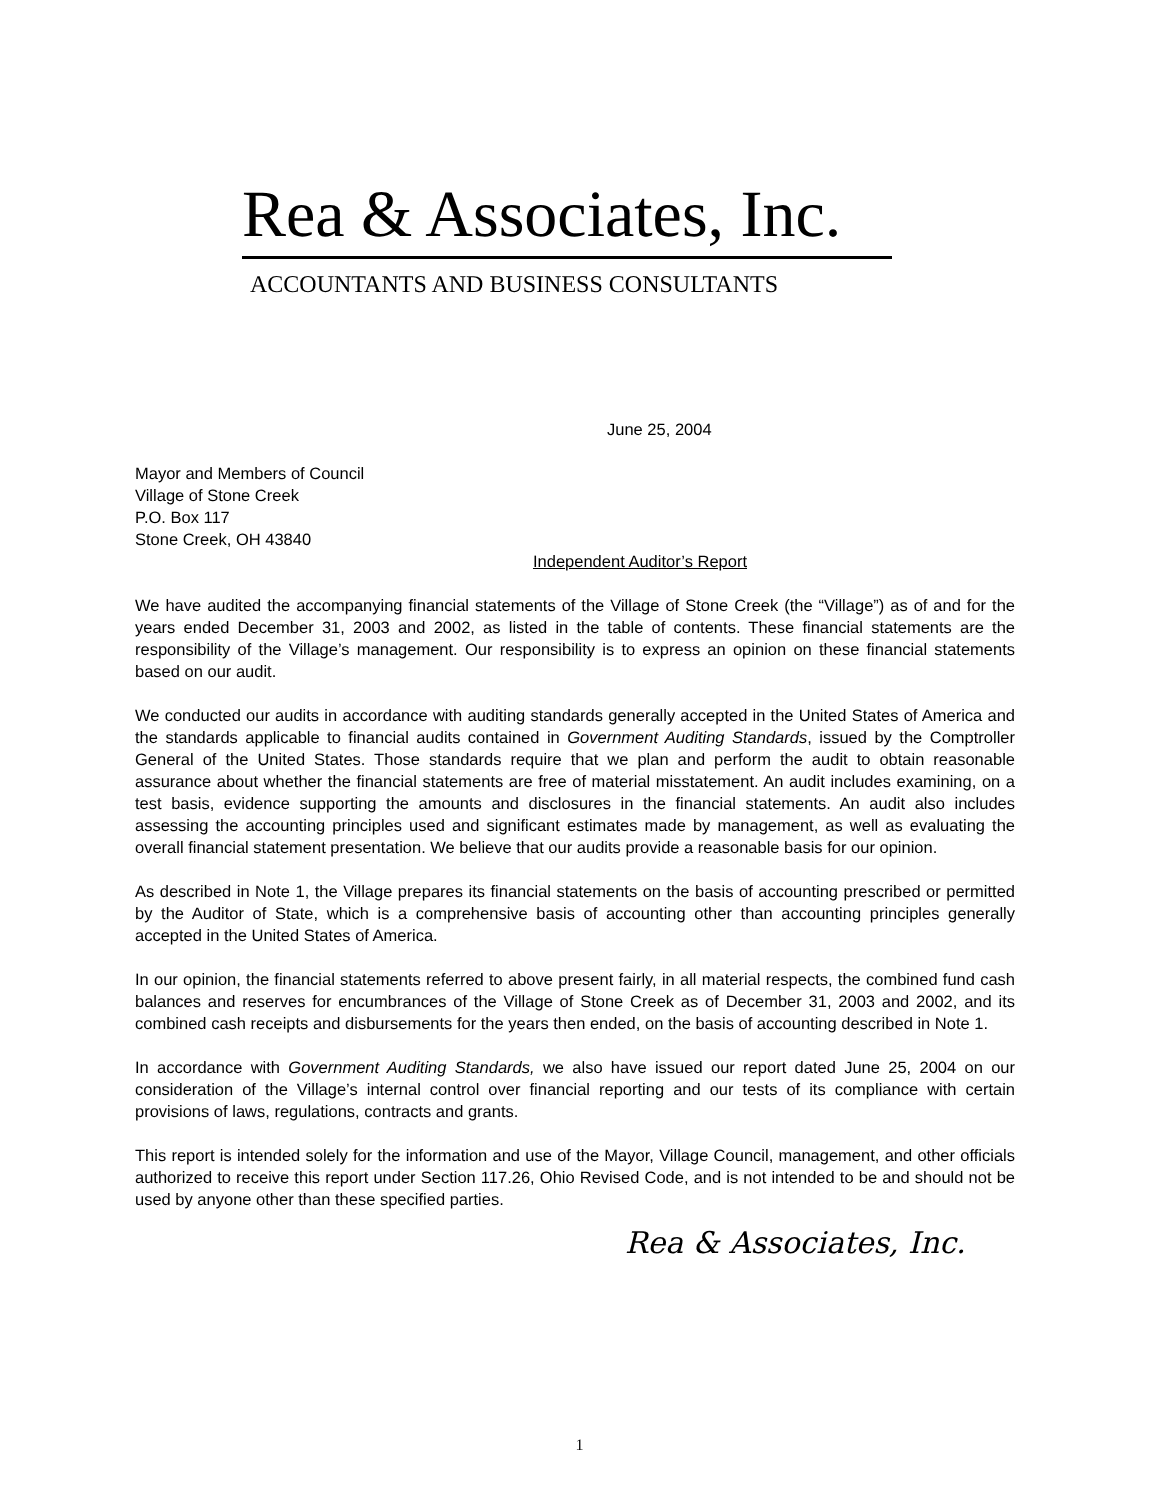Rea & Associates, Inc.
ACCOUNTANTS AND BUSINESS CONSULTANTS
June 25, 2004
Mayor and Members of Council
Village of Stone Creek
P.O. Box 117
Stone Creek, OH 43840
Independent Auditor’s Report
We have audited the accompanying financial statements of the Village of Stone Creek (the “Village”) as of and for the years ended December 31, 2003 and 2002, as listed in the table of contents. These financial statements are the responsibility of the Village’s management. Our responsibility is to express an opinion on these financial statements based on our audit.
We conducted our audits in accordance with auditing standards generally accepted in the United States of America and the standards applicable to financial audits contained in Government Auditing Standards, issued by the Comptroller General of the United States. Those standards require that we plan and perform the audit to obtain reasonable assurance about whether the financial statements are free of material misstatement. An audit includes examining, on a test basis, evidence supporting the amounts and disclosures in the financial statements. An audit also includes assessing the accounting principles used and significant estimates made by management, as well as evaluating the overall financial statement presentation. We believe that our audits provide a reasonable basis for our opinion.
As described in Note 1, the Village prepares its financial statements on the basis of accounting prescribed or permitted by the Auditor of State, which is a comprehensive basis of accounting other than accounting principles generally accepted in the United States of America.
In our opinion, the financial statements referred to above present fairly, in all material respects, the combined fund cash balances and reserves for encumbrances of the Village of Stone Creek as of December 31, 2003 and 2002, and its combined cash receipts and disbursements for the years then ended, on the basis of accounting described in Note 1.
In accordance with Government Auditing Standards, we also have issued our report dated June 25, 2004 on our consideration of the Village’s internal control over financial reporting and our tests of its compliance with certain provisions of laws, regulations, contracts and grants.
This report is intended solely for the information and use of the Mayor, Village Council, management, and other officials authorized to receive this report under Section 117.26, Ohio Revised Code, and is not intended to be and should not be used by anyone other than these specified parties.
Rea & Associates, Inc.
1